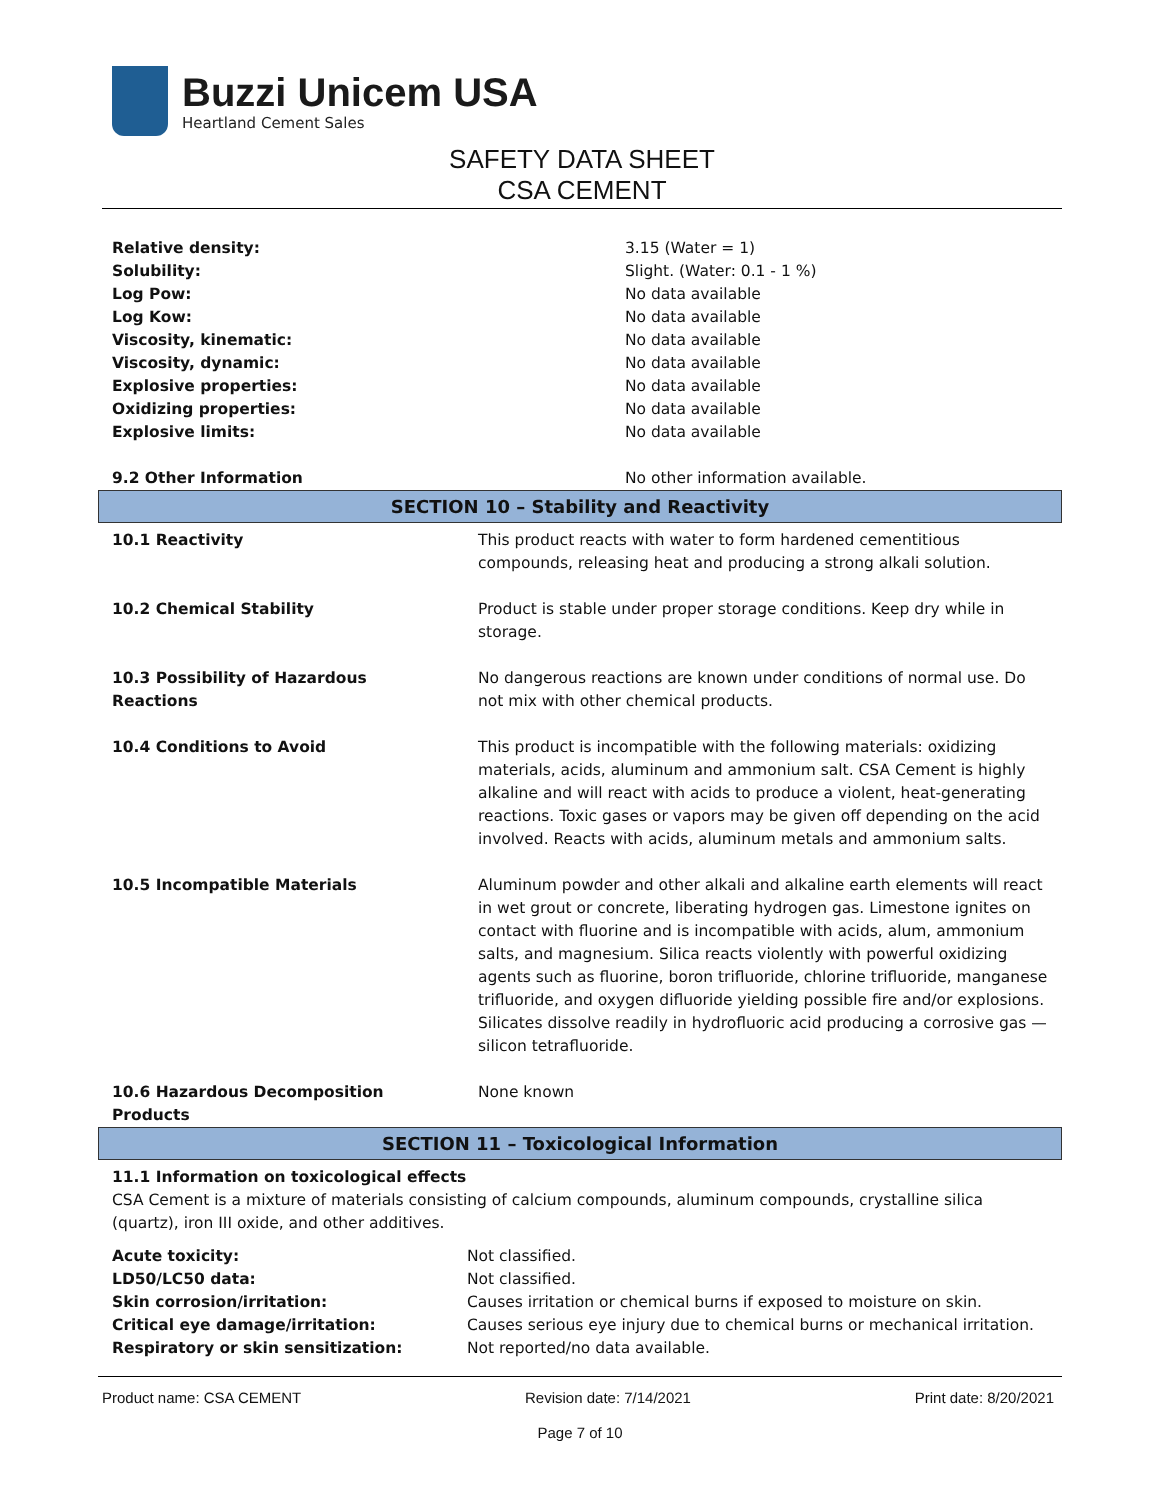Buzzi Unicem USA
Heartland Cement Sales
SAFETY DATA SHEET
CSA CEMENT
| Relative density: | 3.15 (Water = 1) |
| Solubility: | Slight. (Water: 0.1 - 1 %) |
| Log Pow: | No data available |
| Log Kow: | No data available |
| Viscosity, kinematic: | No data available |
| Viscosity, dynamic: | No data available |
| Explosive properties: | No data available |
| Oxidizing properties: | No data available |
| Explosive limits: | No data available |
| 9.2 Other Information | No other information available. |
SECTION 10 – Stability and Reactivity
| 10.1 Reactivity | This product reacts with water to form hardened cementitious compounds, releasing heat and producing a strong alkali solution. |
| 10.2 Chemical Stability | Product is stable under proper storage conditions. Keep dry while in storage. |
| 10.3 Possibility of Hazardous Reactions | No dangerous reactions are known under conditions of normal use. Do not mix with other chemical products. |
| 10.4 Conditions to Avoid | This product is incompatible with the following materials: oxidizing materials, acids, aluminum and ammonium salt. CSA Cement is highly alkaline and will react with acids to produce a violent, heat-generating reactions. Toxic gases or vapors may be given off depending on the acid involved. Reacts with acids, aluminum metals and ammonium salts. |
| 10.5 Incompatible Materials | Aluminum powder and other alkali and alkaline earth elements will react in wet grout or concrete, liberating hydrogen gas. Limestone ignites on contact with fluorine and is incompatible with acids, alum, ammonium salts, and magnesium. Silica reacts violently with powerful oxidizing agents such as fluorine, boron trifluoride, chlorine trifluoride, manganese trifluoride, and oxygen difluoride yielding possible fire and/or explosions. Silicates dissolve readily in hydrofluoric acid producing a corrosive gas — silicon tetrafluoride. |
| 10.6 Hazardous Decomposition Products | None known |
SECTION 11 – Toxicological Information
11.1 Information on toxicological effects
CSA Cement is a mixture of materials consisting of calcium compounds, aluminum compounds, crystalline silica (quartz), iron III oxide, and other additives.
| Acute toxicity: | Not classified. |
| LD50/LC50 data: | Not classified. |
| Skin corrosion/irritation: | Causes irritation or chemical burns if exposed to moisture on skin. |
| Critical eye damage/irritation: | Causes serious eye injury due to chemical burns or mechanical irritation. |
| Respiratory or skin sensitization: | Not reported/no data available. |
Product name: CSA CEMENT Revision date: 7/14/2021 Print date: 8/20/2021
Page 7 of 10